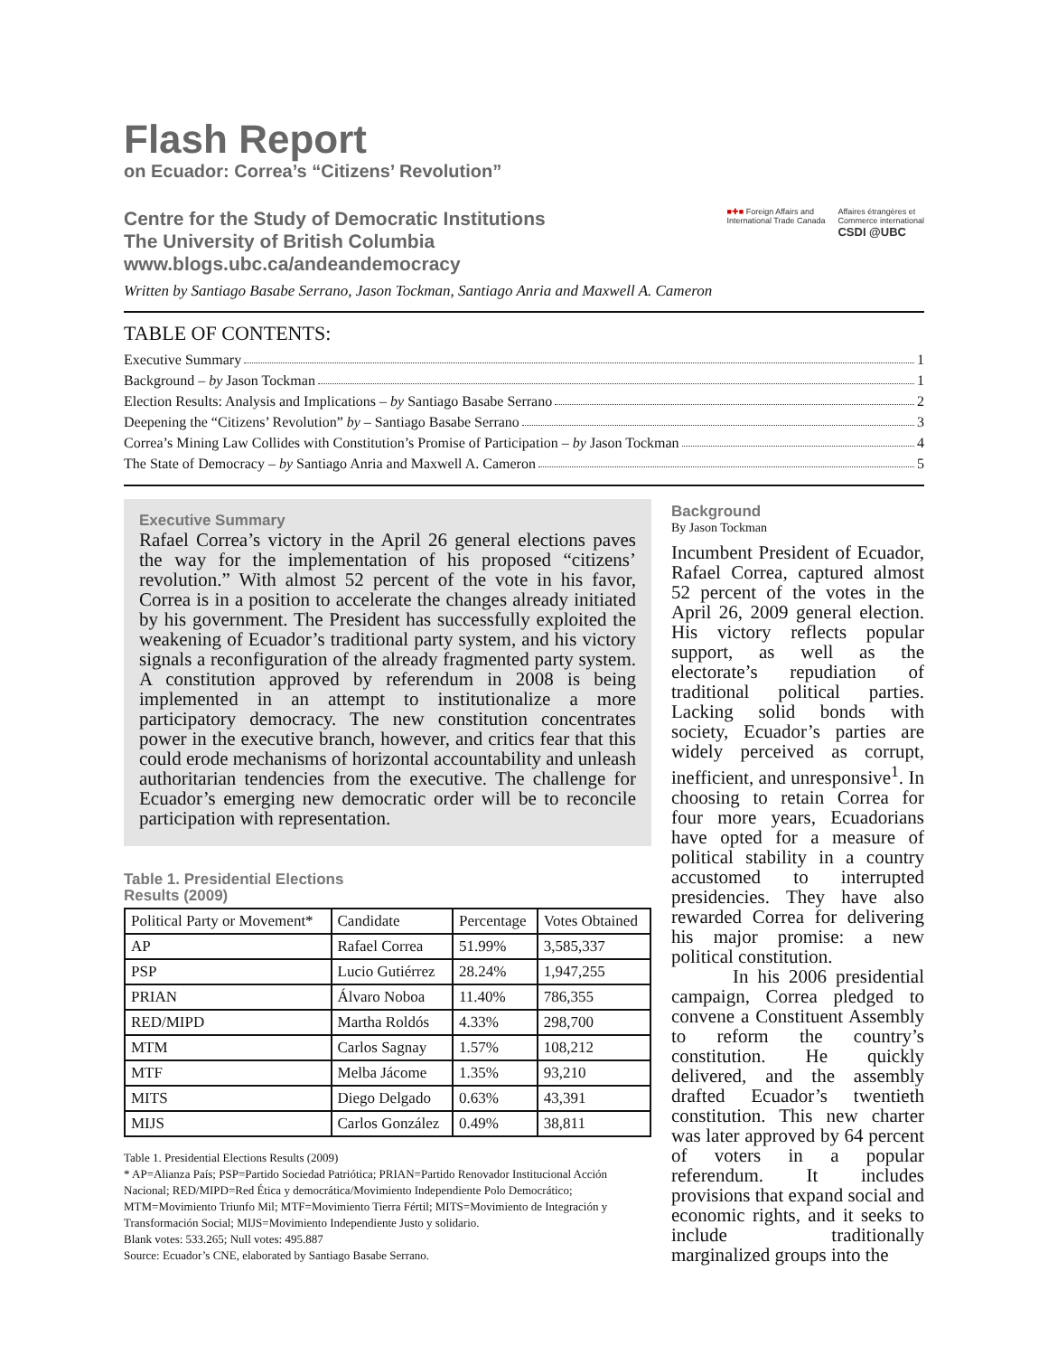Flash Report
on Ecuador: Correa’s “Citizens’ Revolution”
Centre for the Study of Democratic Institutions
The University of British Columbia
www.blogs.ubc.ca/andeandemocracy
■✚■ Foreign Affairs and
International Trade Canada Affaires étrangères et
Commerce international
CSDI @UBC
Written by Santiago Basabe Serrano, Jason Tockman, Santiago Anria and Maxwell A. Cameron
TABLE OF CONTENTS:
Executive Summary 1
Background – by Jason Tockman 1
Election Results: Analysis and Implications – by Santiago Basabe Serrano 2
Deepening the “Citizens’ Revolution” by – Santiago Basabe Serrano 3
Correa’s Mining Law Collides with Constitution’s Promise of Participation – by Jason Tockman 4
The State of Democracy – by Santiago Anria and Maxwell A. Cameron 5
Executive Summary
Rafael Correa’s victory in the April 26 general elections paves the way for the implementation of his proposed “citizens’ revolution.” With almost 52 percent of the vote in his favor, Correa is in a position to accelerate the changes already initiated by his government. The President has successfully exploited the weakening of Ecuador’s traditional party system, and his victory signals a reconfiguration of the already fragmented party system. A constitution approved by referendum in 2008 is being implemented in an attempt to institutionalize a more participatory democracy. The new constitution concentrates power in the executive branch, however, and critics fear that this could erode mechanisms of horizontal accountability and unleash authoritarian tendencies from the executive. The challenge for Ecuador’s emerging new democratic order will be to reconcile participation with representation.
Table 1. Presidential Elections
Results (2009)
| Political Party or Movement* | Candidate | Percentage | Votes Obtained |
| --- | --- | --- | --- |
| AP | Rafael Correa | 51.99% | 3,585,337 |
| PSP | Lucio Gutiérrez | 28.24% | 1,947,255 |
| PRIAN | Álvaro Noboa | 11.40% | 786,355 |
| RED/MIPD | Martha Roldós | 4.33% | 298,700 |
| MTM | Carlos Sagnay | 1.57% | 108,212 |
| MTF | Melba Jácome | 1.35% | 93,210 |
| MITS | Diego Delgado | 0.63% | 43,391 |
| MIJS | Carlos González | 0.49% | 38,811 |
Table 1. Presidential Elections Results (2009)
* AP=Alianza País; PSP=Partido Sociedad Patriótica; PRIAN=Partido Renovador Institucional Acción Nacional; RED/MIPD=Red Ética y democrática/Movimiento Independiente Polo Democrático; MTM=Movimiento Triunfo Mil; MTF=Movimiento Tierra Fértil; MITS=Movimiento de Integración y Transformación Social; MIJS=Movimiento Independiente Justo y solidario.
Blank votes: 533.265; Null votes: 495.887
Source: Ecuador’s CNE, elaborated by Santiago Basabe Serrano.
Background
By Jason Tockman
Incumbent President of Ecuador, Rafael Correa, captured almost 52 percent of the votes in the April 26, 2009 general election. His victory reflects popular support, as well as the electorate’s repudiation of traditional political parties. Lacking solid bonds with society, Ecuador’s parties are widely perceived as corrupt, inefficient, and unresponsive<sup>1</sup>. In choosing to retain Correa for four more years, Ecuadorians have opted for a measure of political stability in a country accustomed to interrupted presidencies. They have also rewarded Correa for delivering his major promise: a new political constitution.
In his 2006 presidential campaign, Correa pledged to convene a Constituent Assembly to reform the country’s constitution. He quickly delivered, and the assembly drafted Ecuador’s twentieth constitution. This new charter was later approved by 64 percent of voters in a popular referendum. It includes provisions that expand social and economic rights, and it seeks to include traditionally marginalized groups into the